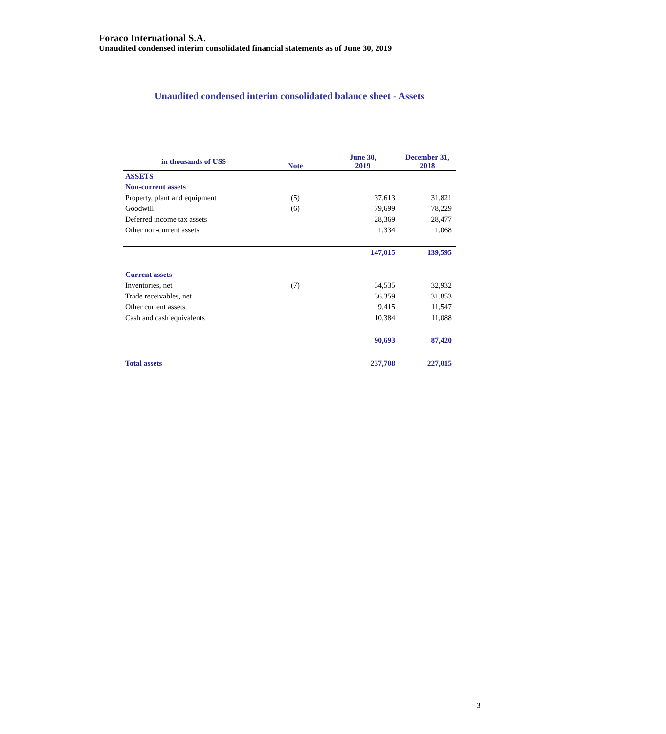Foraco International S.A.
Unaudited condensed interim consolidated financial statements as of June 30, 2019
Unaudited condensed interim consolidated balance sheet - Assets
| in thousands of US$ | Note | June 30, 2019 | December 31, 2018 |
| --- | --- | --- | --- |
| ASSETS | | | |
| Non-current assets | | | |
| Property, plant and equipment | (5) | 37,613 | 31,821 |
| Goodwill | (6) | 79,699 | 78,229 |
| Deferred income tax assets | | 28,369 | 28,477 |
| Other non-current assets | | 1,334 | 1,068 |
| | | 147,015 | 139,595 |
| Current assets | | | |
| Inventories, net | (7) | 34,535 | 32,932 |
| Trade receivables, net | | 36,359 | 31,853 |
| Other current assets | | 9,415 | 11,547 |
| Cash and cash equivalents | | 10,384 | 11,088 |
| | | 90,693 | 87,420 |
| Total assets | | 237,708 | 227,015 |
3